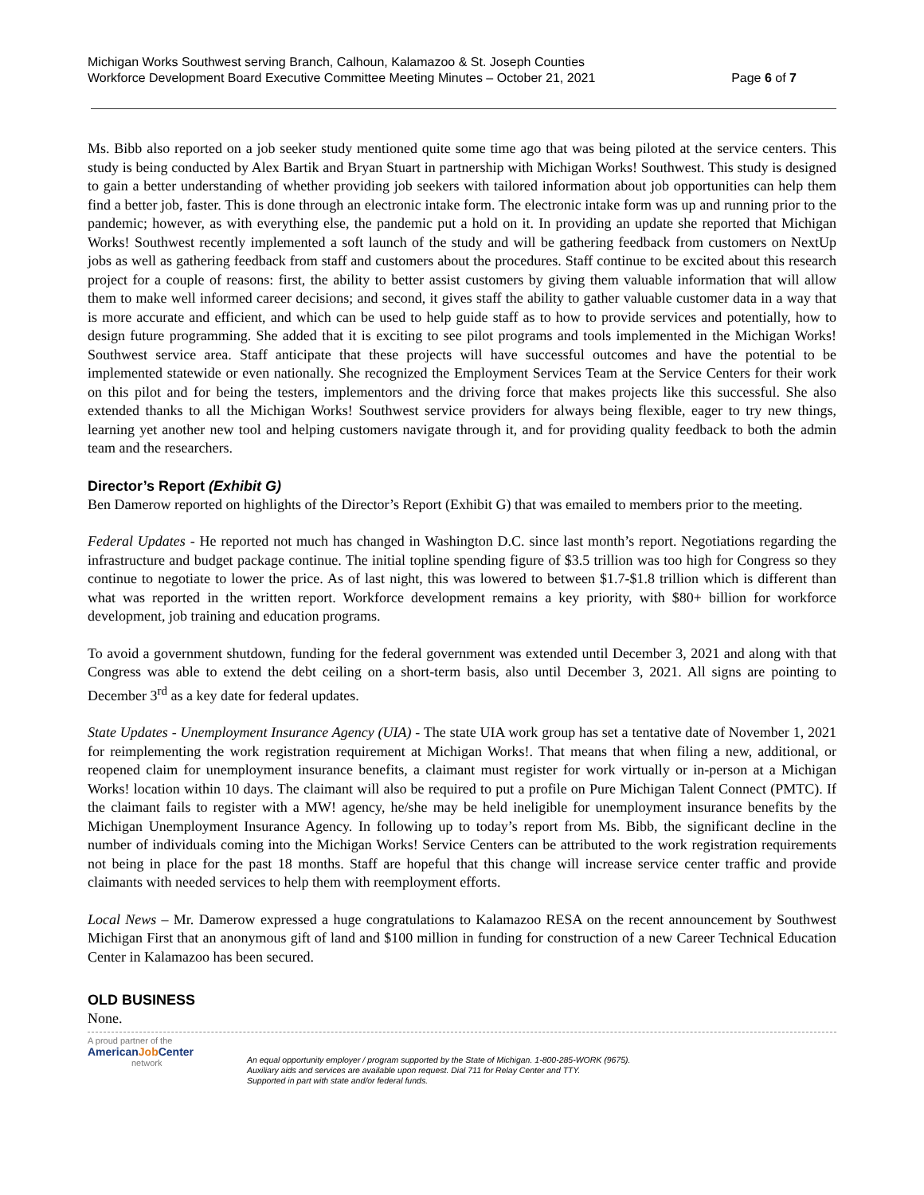Michigan Works Southwest serving Branch, Calhoun, Kalamazoo & St. Joseph Counties
Workforce Development Board Executive Committee Meeting Minutes – October 21, 2021 Page 6 of 7
Ms. Bibb also reported on a job seeker study mentioned quite some time ago that was being piloted at the service centers. This study is being conducted by Alex Bartik and Bryan Stuart in partnership with Michigan Works! Southwest. This study is designed to gain a better understanding of whether providing job seekers with tailored information about job opportunities can help them find a better job, faster. This is done through an electronic intake form. The electronic intake form was up and running prior to the pandemic; however, as with everything else, the pandemic put a hold on it. In providing an update she reported that Michigan Works! Southwest recently implemented a soft launch of the study and will be gathering feedback from customers on NextUp jobs as well as gathering feedback from staff and customers about the procedures. Staff continue to be excited about this research project for a couple of reasons: first, the ability to better assist customers by giving them valuable information that will allow them to make well informed career decisions; and second, it gives staff the ability to gather valuable customer data in a way that is more accurate and efficient, and which can be used to help guide staff as to how to provide services and potentially, how to design future programming. She added that it is exciting to see pilot programs and tools implemented in the Michigan Works! Southwest service area. Staff anticipate that these projects will have successful outcomes and have the potential to be implemented statewide or even nationally. She recognized the Employment Services Team at the Service Centers for their work on this pilot and for being the testers, implementors and the driving force that makes projects like this successful. She also extended thanks to all the Michigan Works! Southwest service providers for always being flexible, eager to try new things, learning yet another new tool and helping customers navigate through it, and for providing quality feedback to both the admin team and the researchers.
Director’s Report (Exhibit G)
Ben Damerow reported on highlights of the Director’s Report (Exhibit G) that was emailed to members prior to the meeting.
Federal Updates - He reported not much has changed in Washington D.C. since last month’s report. Negotiations regarding the infrastructure and budget package continue. The initial topline spending figure of $3.5 trillion was too high for Congress so they continue to negotiate to lower the price. As of last night, this was lowered to between $1.7-$1.8 trillion which is different than what was reported in the written report. Workforce development remains a key priority, with $80+ billion for workforce development, job training and education programs.
To avoid a government shutdown, funding for the federal government was extended until December 3, 2021 and along with that Congress was able to extend the debt ceiling on a short-term basis, also until December 3, 2021. All signs are pointing to December 3<sup>rd</sup> as a key date for federal updates.
State Updates - Unemployment Insurance Agency (UIA) - The state UIA work group has set a tentative date of November 1, 2021 for reimplementing the work registration requirement at Michigan Works!. That means that when filing a new, additional, or reopened claim for unemployment insurance benefits, a claimant must register for work virtually or in-person at a Michigan Works! location within 10 days. The claimant will also be required to put a profile on Pure Michigan Talent Connect (PMTC). If the claimant fails to register with a MW! agency, he/she may be held ineligible for unemployment insurance benefits by the Michigan Unemployment Insurance Agency. In following up to today’s report from Ms. Bibb, the significant decline in the number of individuals coming into the Michigan Works! Service Centers can be attributed to the work registration requirements not being in place for the past 18 months. Staff are hopeful that this change will increase service center traffic and provide claimants with needed services to help them with reemployment efforts.
Local News – Mr. Damerow expressed a huge congratulations to Kalamazoo RESA on the recent announcement by Southwest Michigan First that an anonymous gift of land and $100 million in funding for construction of a new Career Technical Education Center in Kalamazoo has been secured.
OLD BUSINESS
None.
A proud partner of the
AmericanJob Center
network
An equal opportunity employer / program supported by the State of Michigan. 1-800-285-WORK (9675).
Auxiliary aids and services are available upon request. Dial 711 for Relay Center and TTY.
Supported in part with state and/or federal funds.